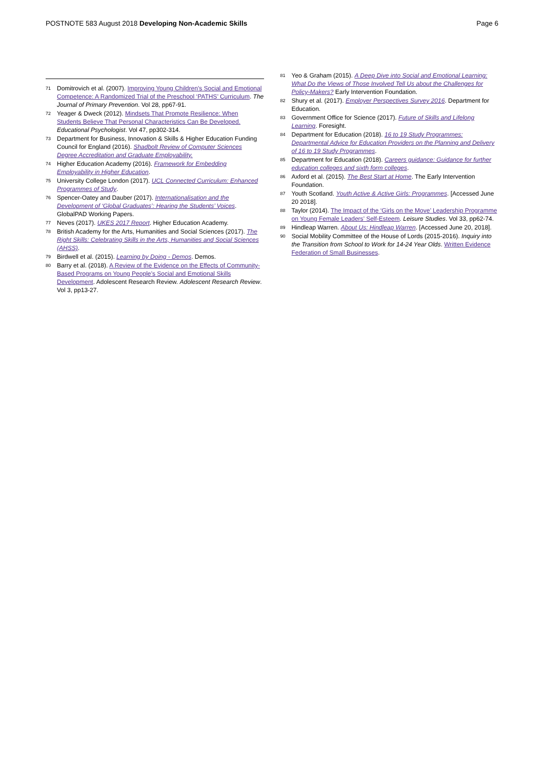POSTNOTE 583 August 2018 Developing Non-Academic Skills
Page 6
71 Domitrovich et al. (2007). Improving Young Children’s Social and Emotional Competence: A Randomized Trial of the Preschool ‘PATHS’ Curriculum. The Journal of Primary Prevention. Vol 28, pp67-91.
72 Yeager & Dweck (2012). Mindsets That Promote Resilience: When Students Believe That Personal Characteristics Can Be Developed. Educational Psychologist. Vol 47, pp302-314.
73 Department for Business, Innovation & Skills & Higher Education Funding Council for England (2016). Shadbolt Review of Computer Sciences Degree Accreditation and Graduate Employability.
74 Higher Education Academy (2016). Framework for Embedding Employability in Higher Education.
75 University College London (2017). UCL Connected Curriculum: Enhanced Programmes of Study.
76 Spencer-Oatey and Dauber (2017). Internationalisation and the Development of ‘Global Graduates’: Hearing the Students’ Voices. GlobalPAD Working Papers.
77 Neves (2017). UKES 2017 Report. Higher Education Academy.
78 British Academy for the Arts, Humanities and Social Sciences (2017). The Right Skills: Celebrating Skills in the Arts, Humanities and Social Sciences (AHSS).
79 Birdwell et al. (2015). Learning by Doing - Demos. Demos.
80 Barry et al. (2018). A Review of the Evidence on the Effects of Community-Based Programs on Young People’s Social and Emotional Skills Development. Adolescent Research Review. Adolescent Research Review. Vol 3, pp13-27.
81 Yeo & Graham (2015). A Deep Dive into Social and Emotional Learning: What Do the Views of Those Involved Tell Us about the Challenges for Policy-Makers? Early Intervention Foundation.
82 Shury et al. (2017). Employer Perspectives Survey 2016. Department for Education.
83 Government Office for Science (2017). Future of Skills and Lifelong Learning. Foresight.
84 Department for Education (2018). 16 to 19 Study Programmes: Departmental Advice for Education Providers on the Planning and Delivery of 16 to 19 Study Programmes.
85 Department for Education (2018). Careers guidance: Guidance for further education colleges and sixth form colleges.
86 Axford et al. (2015). The Best Start at Home. The Early Intervention Foundation.
87 Youth Scotland. Youth Active & Active Girls: Programmes. [Accessed June 20 2018].
88 Taylor (2014). The Impact of the ‘Girls on the Move’ Leadership Programme on Young Female Leaders’ Self-Esteem. Leisure Studies. Vol 33, pp62-74.
89 Hindleap Warren. About Us: Hindleap Warren. [Accessed June 20, 2018].
90 Social Mobility Committee of the House of Lords (2015-2016). Inquiry into the Transition from School to Work for 14-24 Year Olds. Written Evidence Federation of Small Businesses.